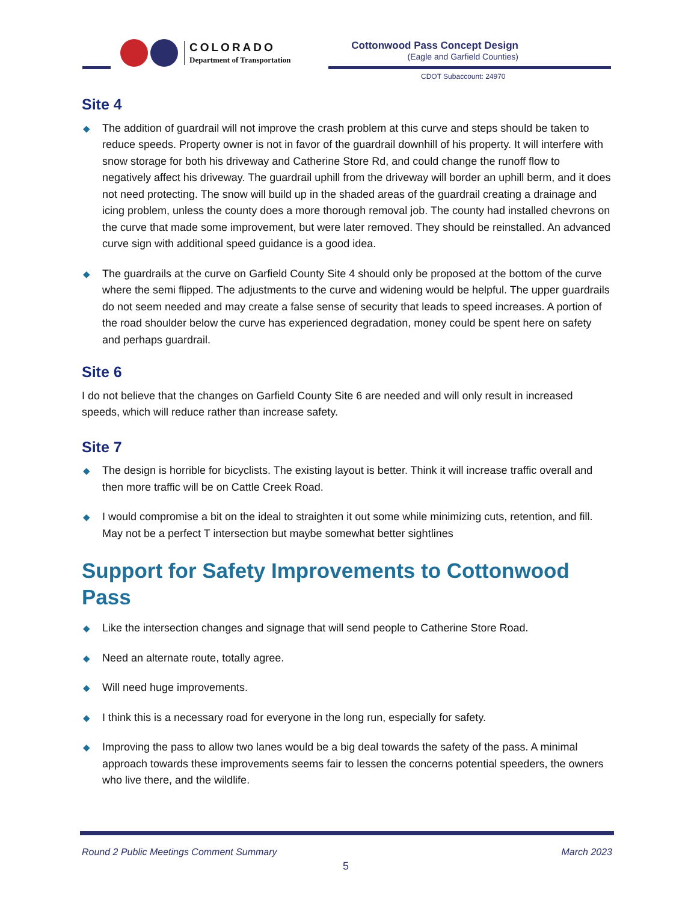COLORADO
Department of Transportation
Cottonwood Pass Concept Design
(Eagle and Garfield Counties)
CDOT Subaccount: 24970
Site 4
◆ The addition of guardrail will not improve the crash problem at this curve and steps should be taken to reduce speeds. Property owner is not in favor of the guardrail downhill of his property. It will interfere with snow storage for both his driveway and Catherine Store Rd, and could change the runoff flow to negatively affect his driveway. The guardrail uphill from the driveway will border an uphill berm, and it does not need protecting. The snow will build up in the shaded areas of the guardrail creating a drainage and icing problem, unless the county does a more thorough removal job. The county had installed chevrons on the curve that made some improvement, but were later removed. They should be reinstalled. An advanced curve sign with additional speed guidance is a good idea.
◆ The guardrails at the curve on Garfield County Site 4 should only be proposed at the bottom of the curve where the semi flipped. The adjustments to the curve and widening would be helpful. The upper guardrails do not seem needed and may create a false sense of security that leads to speed increases. A portion of the road shoulder below the curve has experienced degradation, money could be spent here on safety and perhaps guardrail.
Site 6
I do not believe that the changes on Garfield County Site 6 are needed and will only result in increased speeds, which will reduce rather than increase safety.
Site 7
◆ The design is horrible for bicyclists. The existing layout is better. Think it will increase traffic overall and then more traffic will be on Cattle Creek Road.
◆ I would compromise a bit on the ideal to straighten it out some while minimizing cuts, retention, and fill. May not be a perfect T intersection but maybe somewhat better sightlines
Support for Safety Improvements to Cottonwood Pass
◆ Like the intersection changes and signage that will send people to Catherine Store Road.
◆ Need an alternate route, totally agree.
◆ Will need huge improvements.
◆ I think this is a necessary road for everyone in the long run, especially for safety.
◆ Improving the pass to allow two lanes would be a big deal towards the safety of the pass. A minimal approach towards these improvements seems fair to lessen the concerns potential speeders, the owners who live there, and the wildlife.
Round 2 Public Meetings Comment Summary
March 2023
5